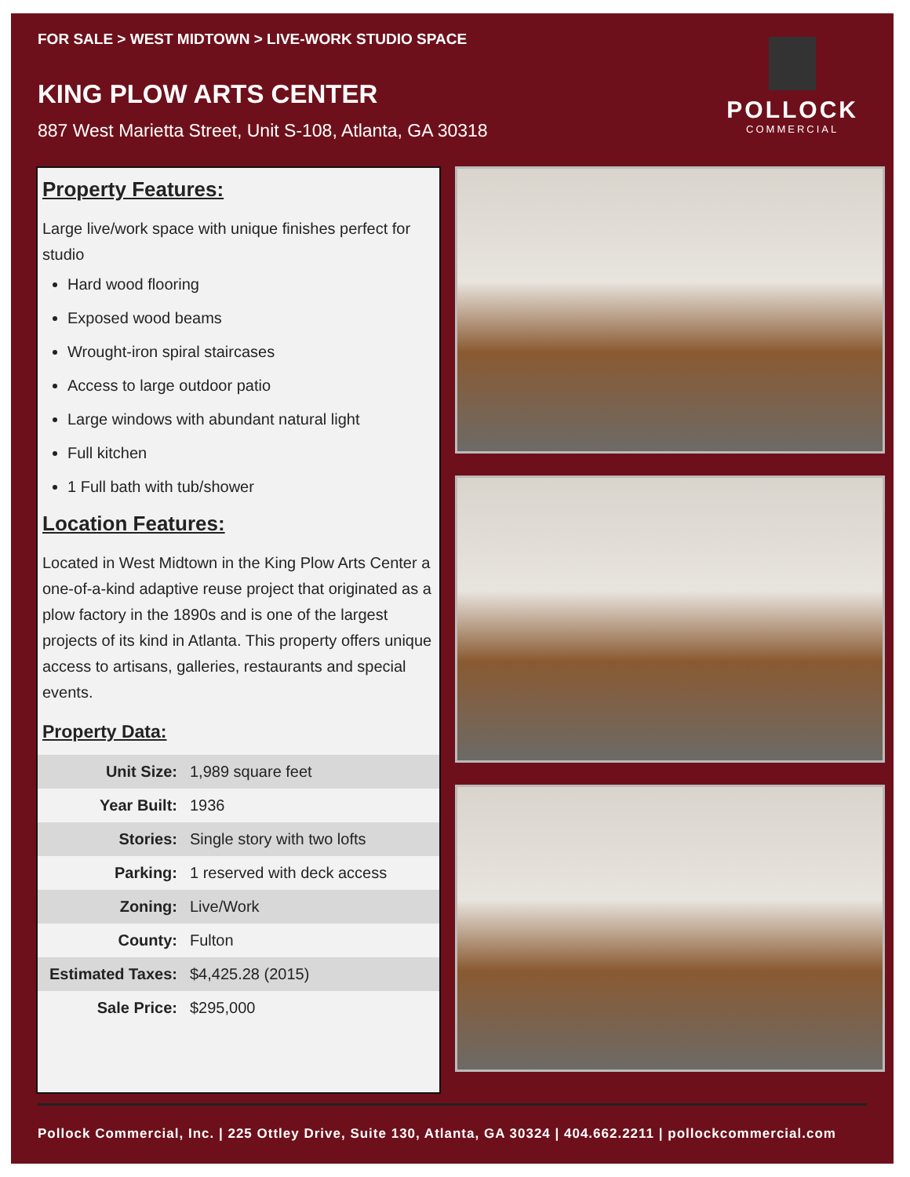FOR SALE > WEST MIDTOWN > LIVE-WORK STUDIO SPACE
KING PLOW ARTS CENTER
887 West Marietta Street, Unit S-108, Atlanta, GA 30318
POLLOCK
COMMERCIAL
Property Features:
Large live/work space with unique finishes perfect for studio
Hard wood flooring
Exposed wood beams
Wrought-iron spiral staircases
Access to large outdoor patio
Large windows with abundant natural light
Full kitchen
1 Full bath with tub/shower
Location Features:
Located in West Midtown in the King Plow Arts Center a one-of-a-kind adaptive reuse project that originated as a plow factory in the 1890s and is one of the largest projects of its kind in Atlanta. This property offers unique access to artisans, galleries, restaurants and special events.
Property Data:
| Unit Size: | 1,989 square feet |
| Year Built: | 1936 |
| Stories: | Single story with two lofts |
| Parking: | 1 reserved with deck access |
| Zoning: | Live/Work |
| County: | Fulton |
| Estimated Taxes: | $4,425.28 (2015) |
| Sale Price: | $295,000 |
Pollock Commercial, Inc. | 225 Ottley Drive, Suite 130, Atlanta, GA 30324 | 404.662.2211 | pollockcommercial.com